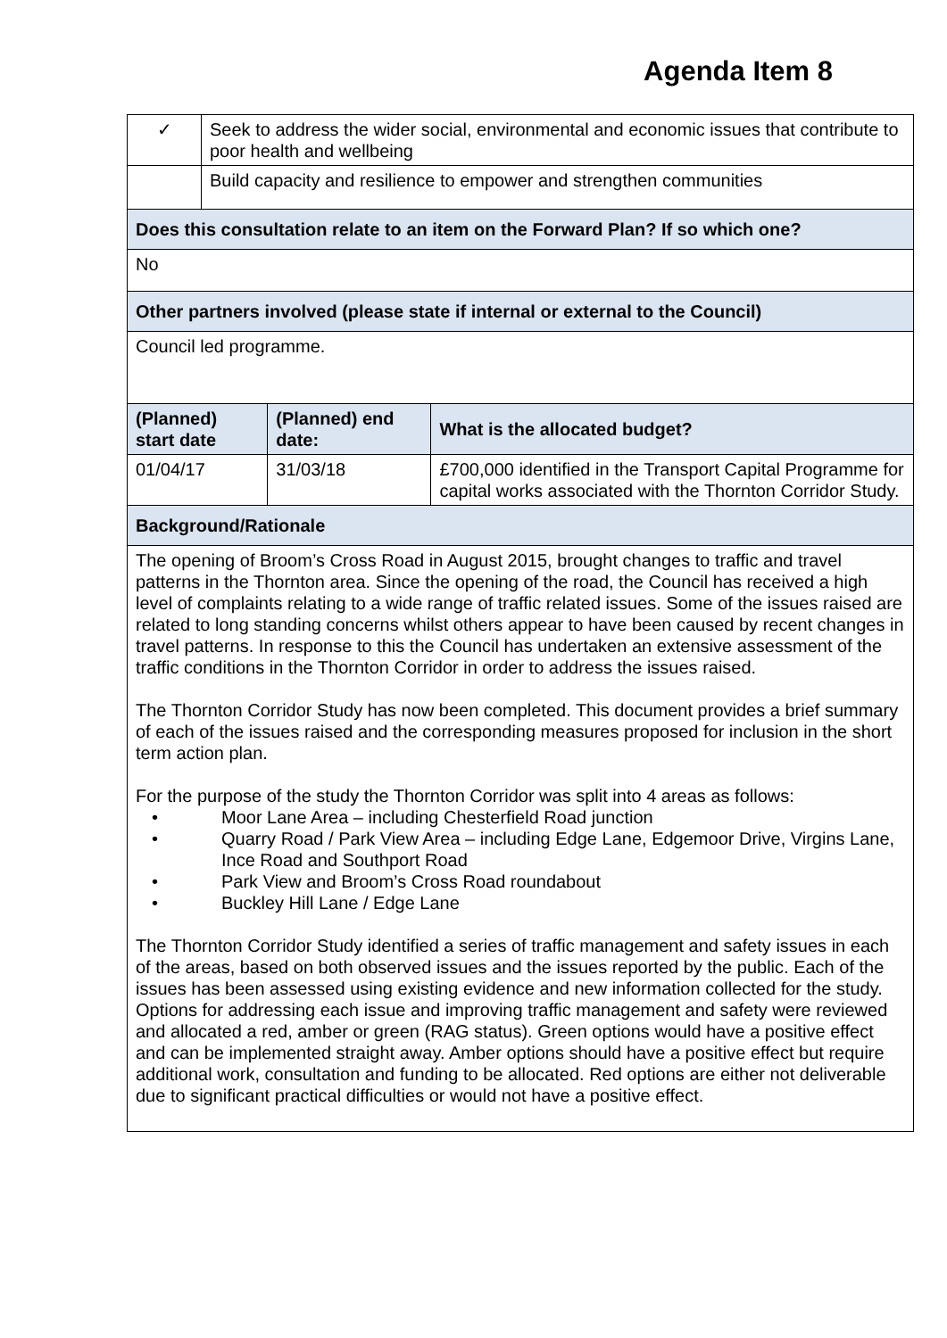Agenda Item 8
| ✓ | Seek to address the wider social, environmental and economic issues that contribute to poor health and wellbeing | | |
| | Build capacity and resilience to empower and strengthen communities | | |
| Does this consultation relate to an item on the Forward Plan? If so which one? | | | |
| No | | | |
| Other partners involved (please state if internal or external to the Council) | | | |
| Council led programme. | | | |
| (Planned) start date | | (Planned) end date: | What is the allocated budget? |
| 01/04/17 | | 31/03/18 | £700,000 identified in the Transport Capital Programme for capital works associated with the Thornton Corridor Study. |
| Background/Rationale | | | |
| The opening of Broom’s Cross Road in August 2015, brought changes to traffic and travel patterns in the Thornton area. Since the opening of the road, the Council has received a high level of complaints relating to a wide range of traffic related issues. Some of the issues raised are related to long standing concerns whilst others appear to have been caused by recent changes in travel patterns. In response to this the Council has undertaken an extensive assessment of the traffic conditions in the Thornton Corridor in order to address the issues raised. The Thornton Corridor Study has now been completed. This document provides a brief summary of each of the issues raised and the corresponding measures proposed for inclusion in the short term action plan. For the purpose of the study the Thornton Corridor was split into 4 areas as follows: • Moor Lane Area – including Chesterfield Road junction • Quarry Road / Park View Area – including Edge Lane, Edgemoor Drive, Virgins Lane, Ince Road and Southport Road • Park View and Broom’s Cross Road roundabout • Buckley Hill Lane / Edge Lane The Thornton Corridor Study identified a series of traffic management and safety issues in each of the areas, based on both observed issues and the issues reported by the public. Each of the issues has been assessed using existing evidence and new information collected for the study. Options for addressing each issue and improving traffic management and safety were reviewed and allocated a red, amber or green (RAG status). Green options would have a positive effect and can be implemented straight away. Amber options should have a positive effect but require additional work, consultation and funding to be allocated. Red options are either not deliverable due to significant practical difficulties or would not have a positive effect. | | | |